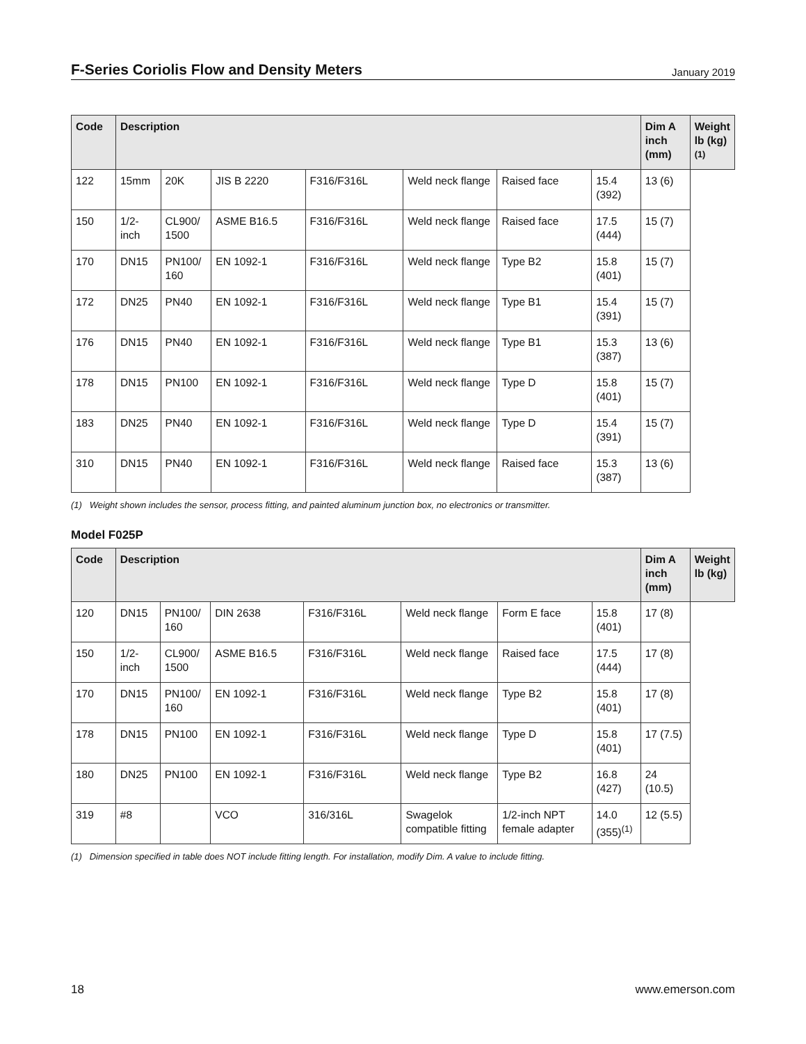F-Series Coriolis Flow and Density Meters
January 2019
| Code | Description | | | | | | | Dim A inch (mm) | Weight lb (kg)<sup>(1)</sup> |
| --- | --- | --- | --- | --- | --- | --- | --- | --- | --- |
| 122 | 15mm | 20K | JIS B 2220 | F316/F316L | Weld neck flange | Raised face | 15.4 (392) | 13 (6) | |
| 150 | 1/2-inch | CL900/ 1500 | ASME B16.5 | F316/F316L | Weld neck flange | Raised face | 17.5 (444) | 15 (7) | |
| 170 | DN15 | PN100/ 160 | EN 1092-1 | F316/F316L | Weld neck flange | Type B2 | 15.8 (401) | 15 (7) | |
| 172 | DN25 | PN40 | EN 1092-1 | F316/F316L | Weld neck flange | Type B1 | 15.4 (391) | 15 (7) | |
| 176 | DN15 | PN40 | EN 1092-1 | F316/F316L | Weld neck flange | Type B1 | 15.3 (387) | 13 (6) | |
| 178 | DN15 | PN100 | EN 1092-1 | F316/F316L | Weld neck flange | Type D | 15.8 (401) | 15 (7) | |
| 183 | DN25 | PN40 | EN 1092-1 | F316/F316L | Weld neck flange | Type D | 15.4 (391) | 15 (7) | |
| 310 | DN15 | PN40 | EN 1092-1 | F316/F316L | Weld neck flange | Raised face | 15.3 (387) | 13 (6) | |
(1) Weight shown includes the sensor, process fitting, and painted aluminum junction box, no electronics or transmitter.
Model F025P
| Code | Description | | | | | | | Dim A inch (mm) | Weight lb (kg) |
| --- | --- | --- | --- | --- | --- | --- | --- | --- | --- |
| 120 | DN15 | PN100/ 160 | DIN 2638 | F316/F316L | Weld neck flange | Form E face | 15.8 (401) | 17 (8) | |
| 150 | 1/2-inch | CL900/ 1500 | ASME B16.5 | F316/F316L | Weld neck flange | Raised face | 17.5 (444) | 17 (8) | |
| 170 | DN15 | PN100/ 160 | EN 1092-1 | F316/F316L | Weld neck flange | Type B2 | 15.8 (401) | 17 (8) | |
| 178 | DN15 | PN100 | EN 1092-1 | F316/F316L | Weld neck flange | Type D | 15.8 (401) | 17 (7.5) | |
| 180 | DN25 | PN100 | EN 1092-1 | F316/F316L | Weld neck flange | Type B2 | 16.8 (427) | 24 (10.5) | |
| 319 | #8 | | VCO | 316/316L | Swagelok compatible fitting | 1/2-inch NPT female adapter | 14.0 (355)<sup>(1)</sup> | 12 (5.5) | |
(1) Dimension specified in table does NOT include fitting length. For installation, modify Dim. A value to include fitting.
18 www.emerson.com